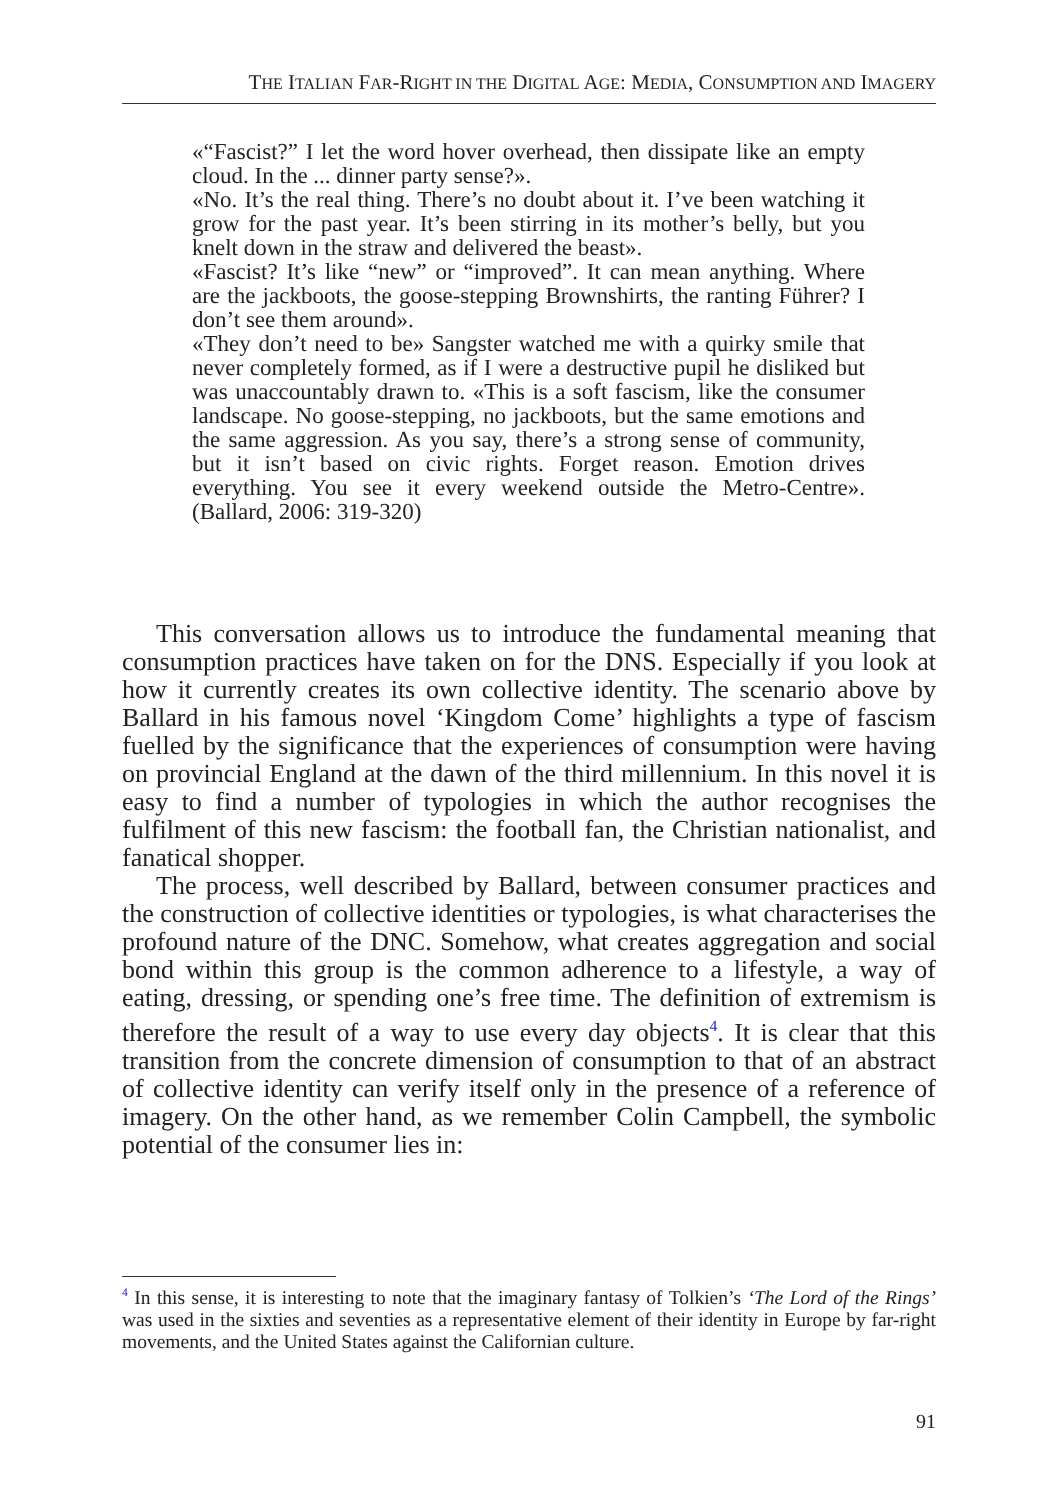THE ITALIAN FAR-RIGHT IN THE DIGITAL AGE: MEDIA, CONSUMPTION AND IMAGERY
«“Fascist?” I let the word hover overhead, then dissipate like an empty cloud. In the ... dinner party sense?».
«No. It’s the real thing. There’s no doubt about it. I’ve been watching it grow for the past year. It’s been stirring in its mother’s belly, but you knelt down in the straw and delivered the beast».
«Fascist? It’s like “new” or “improved”. It can mean anything. Where are the jackboots, the goose-stepping Brownshirts, the ranting Führer? I don’t see them around».
«They don’t need to be» Sangster watched me with a quirky smile that never completely formed, as if I were a destructive pupil he disliked but was unaccountably drawn to. «This is a soft fascism, like the consumer landscape. No goose-stepping, no jackboots, but the same emotions and the same aggression. As you say, there’s a strong sense of community, but it isn’t based on civic rights. Forget reason. Emotion drives everything. You see it every weekend outside the Metro-Centre». (Ballard, 2006: 319-320)
This conversation allows us to introduce the fundamental meaning that consumption practices have taken on for the DNS. Especially if you look at how it currently creates its own collective identity. The scenario above by Ballard in his famous novel ‘Kingdom Come’ highlights a type of fascism fuelled by the significance that the experiences of consumption were having on provincial England at the dawn of the third millennium. In this novel it is easy to find a number of typologies in which the author recognises the fulfilment of this new fascism: the football fan, the Christian nationalist, and fanatical shopper.
The process, well described by Ballard, between consumer practices and the construction of collective identities or typologies, is what characterises the profound nature of the DNC. Somehow, what creates aggregation and social bond within this group is the common adherence to a lifestyle, a way of eating, dressing, or spending one’s free time. The definition of extremism is therefore the result of a way to use every day objects<sup>4</sup>. It is clear that this transition from the concrete dimension of consumption to that of an abstract of collective identity can verify itself only in the presence of a reference of imagery. On the other hand, as we remember Colin Campbell, the symbolic potential of the consumer lies in:
<sup>4</sup> In this sense, it is interesting to note that the imaginary fantasy of Tolkien’s ‘The Lord of the Rings’ was used in the sixties and seventies as a representative element of their identity in Europe by far-right movements, and the United States against the Californian culture.
91